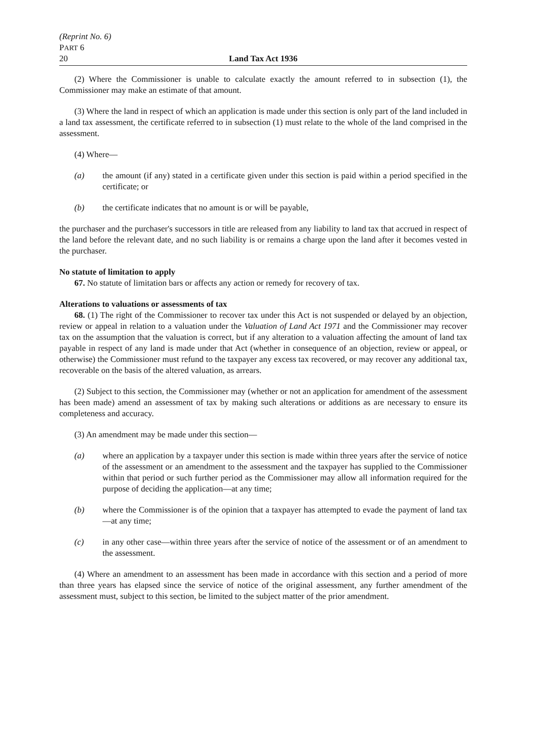(Reprint No. 6)
PART 6
20 Land Tax Act 1936
(2) Where the Commissioner is unable to calculate exactly the amount referred to in subsection (1), the Commissioner may make an estimate of that amount.
(3) Where the land in respect of which an application is made under this section is only part of the land included in a land tax assessment, the certificate referred to in subsection (1) must relate to the whole of the land comprised in the assessment.
(4) Where—
(a) the amount (if any) stated in a certificate given under this section is paid within a period specified in the certificate; or
(b) the certificate indicates that no amount is or will be payable,
the purchaser and the purchaser's successors in title are released from any liability to land tax that accrued in respect of the land before the relevant date, and no such liability is or remains a charge upon the land after it becomes vested in the purchaser.
No statute of limitation to apply
67. No statute of limitation bars or affects any action or remedy for recovery of tax.
Alterations to valuations or assessments of tax
68. (1) The right of the Commissioner to recover tax under this Act is not suspended or delayed by an objection, review or appeal in relation to a valuation under the Valuation of Land Act 1971 and the Commissioner may recover tax on the assumption that the valuation is correct, but if any alteration to a valuation affecting the amount of land tax payable in respect of any land is made under that Act (whether in consequence of an objection, review or appeal, or otherwise) the Commissioner must refund to the taxpayer any excess tax recovered, or may recover any additional tax, recoverable on the basis of the altered valuation, as arrears.
(2) Subject to this section, the Commissioner may (whether or not an application for amendment of the assessment has been made) amend an assessment of tax by making such alterations or additions as are necessary to ensure its completeness and accuracy.
(3) An amendment may be made under this section—
(a) where an application by a taxpayer under this section is made within three years after the service of notice of the assessment or an amendment to the assessment and the taxpayer has supplied to the Commissioner within that period or such further period as the Commissioner may allow all information required for the purpose of deciding the application—at any time;
(b) where the Commissioner is of the opinion that a taxpayer has attempted to evade the payment of land tax—at any time;
(c) in any other case—within three years after the service of notice of the assessment or of an amendment to the assessment.
(4) Where an amendment to an assessment has been made in accordance with this section and a period of more than three years has elapsed since the service of notice of the original assessment, any further amendment of the assessment must, subject to this section, be limited to the subject matter of the prior amendment.